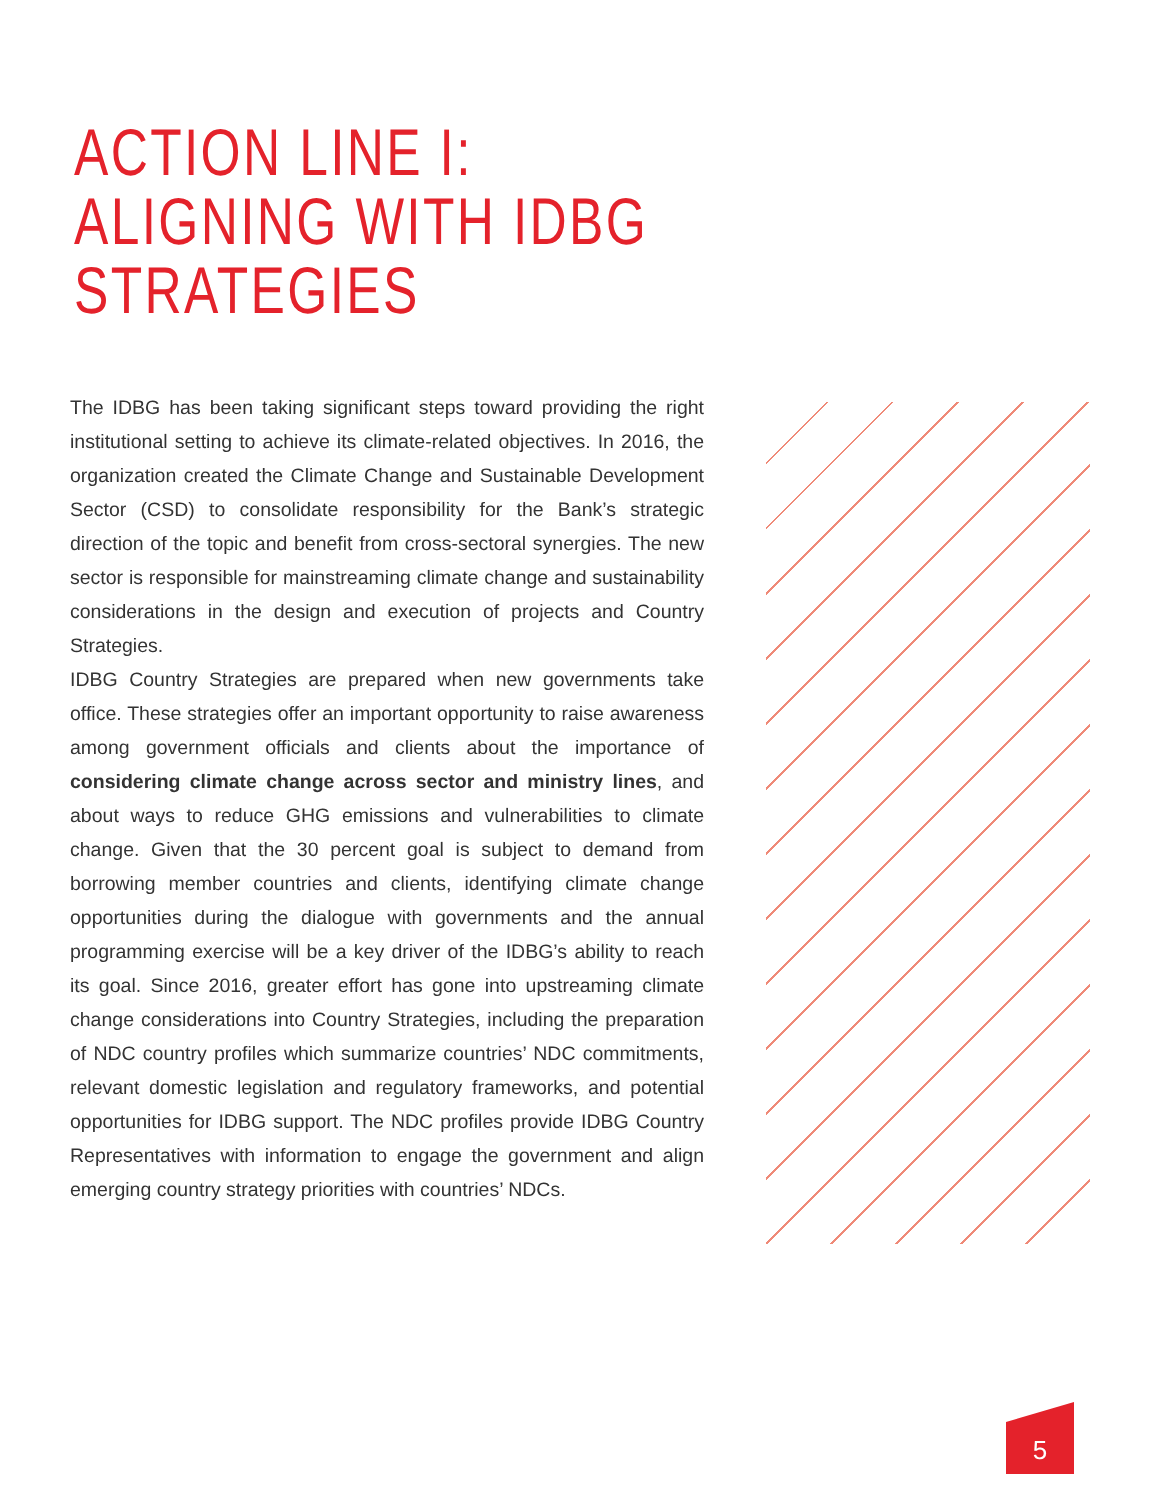ACTION LINE I:
ALIGNING WITH IDBG
STRATEGIES
The IDBG has been taking significant steps toward providing the right institutional setting to achieve its climate-related objectives. In 2016, the organization created the Climate Change and Sustainable Development Sector (CSD) to consolidate responsibility for the Bank’s strategic direction of the topic and benefit from cross-sectoral synergies. The new sector is responsible for mainstreaming climate change and sustainability considerations in the design and execution of projects and Country Strategies.
IDBG Country Strategies are prepared when new governments take office. These strategies offer an important opportunity to raise awareness among government officials and clients about the importance of considering climate change across sector and ministry lines, and about ways to reduce GHG emissions and vulnerabilities to climate change. Given that the 30 percent goal is subject to demand from borrowing member countries and clients, identifying climate change opportunities during the dialogue with governments and the annual programming exercise will be a key driver of the IDBG’s ability to reach its goal. Since 2016, greater effort has gone into upstreaming climate change considerations into Country Strategies, including the preparation of NDC country profiles which summarize countries’ NDC commitments, relevant domestic legislation and regulatory frameworks, and potential opportunities for IDBG support. The NDC profiles provide IDBG Country Representatives with information to engage the government and align emerging country strategy priorities with countries’ NDCs.
5